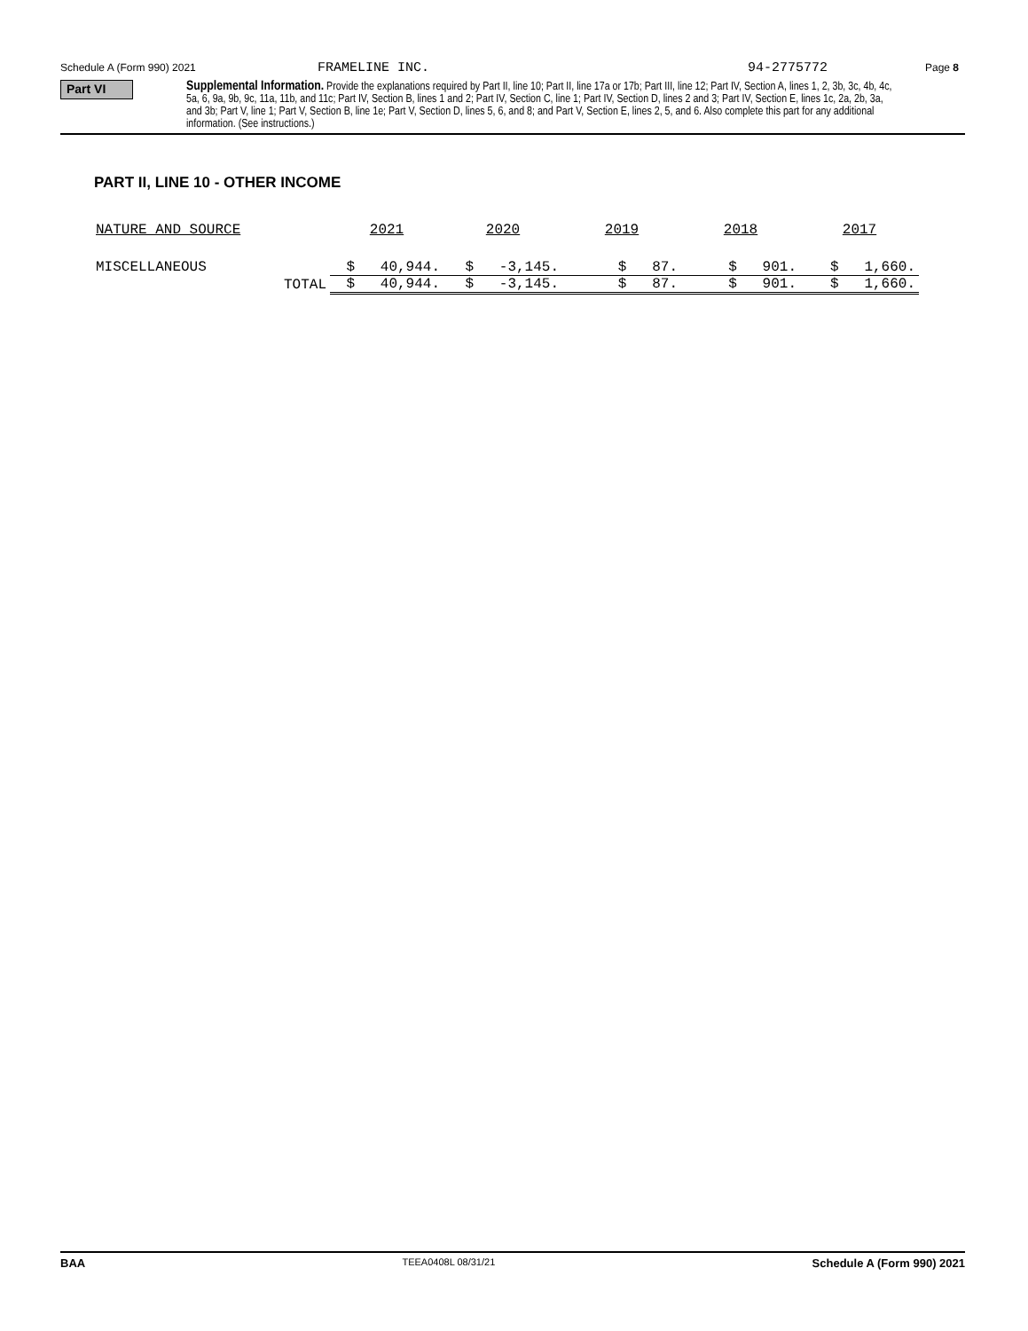Schedule A (Form 990) 2021 FRAMELINE INC. 94-2775772 Page 8
Part VI
Supplemental Information. Provide the explanations required by Part II, line 10; Part II, line 17a or 17b; Part III, line 12; Part IV, Section A, lines 1, 2, 3b, 3c, 4b, 4c, 5a, 6, 9a, 9b, 9c, 11a, 11b, and 11c; Part IV, Section B, lines 1 and 2; Part IV, Section C, line 1; Part IV, Section D, lines 2 and 3; Part IV, Section E, lines 1c, 2a, 2b, 3a, and 3b; Part V, line 1; Part V, Section B, line 1e; Part V, Section D, lines 5, 6, and 8; and Part V, Section E, lines 2, 5, and 6. Also complete this part for any additional information. (See instructions.)
PART II, LINE 10 - OTHER INCOME
| NATURE AND SOURCE | 2021 | 2020 | 2019 | 2018 | 2017 |
| --- | --- | --- | --- | --- | --- |
| MISCELLANEOUS | $ 40,944. | $ -3,145. | $ 87. | $ 901. | $ 1,660. |
| TOTAL | $ 40,944. | $ -3,145. | $ 87. | $ 901. | $ 1,660. |
BAA TEEA0408L 08/31/21 Schedule A (Form 990) 2021